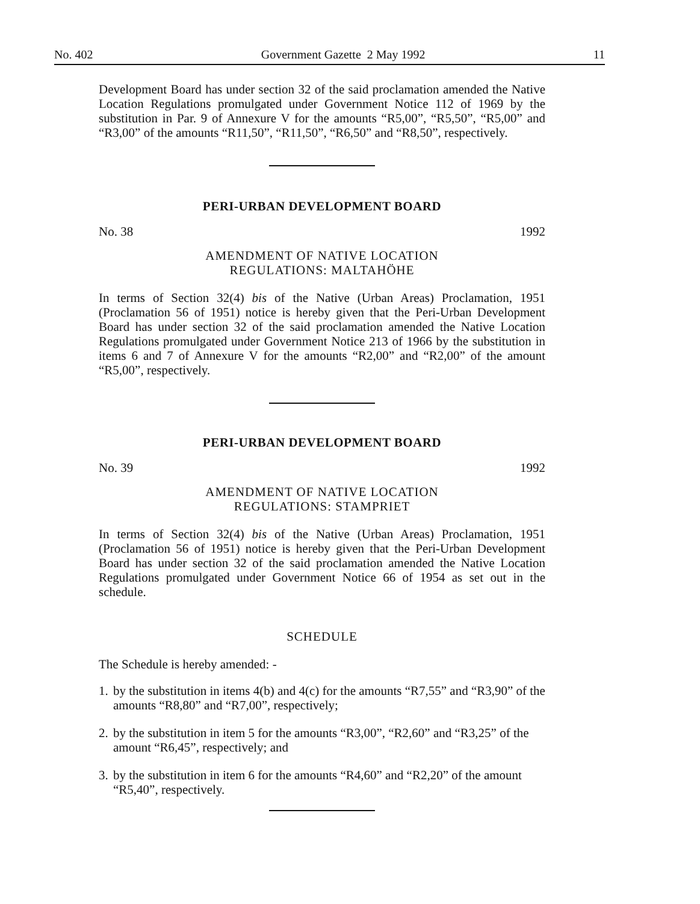No. 402 Government Gazette 2 May 1992 11
Development Board has under section 32 of the said proclamation amended the Native Location Regulations promulgated under Government Notice 112 of 1969 by the substitution in Par. 9 of Annexure V for the amounts “R5,00”, “R5,50”, “R5,00” and “R3,00” of the amounts “R11,50”, “R11,50”, “R6,50” and “R8,50”, respectively.
PERI-URBAN DEVELOPMENT BOARD
No. 38 1992
AMENDMENT OF NATIVE LOCATION
REGULATIONS: MALTAHÖHE
In terms of Section 32(4) bis of the Native (Urban Areas) Proclamation, 1951 (Proclamation 56 of 1951) notice is hereby given that the Peri-Urban Development Board has under section 32 of the said proclamation amended the Native Location Regulations promulgated under Government Notice 213 of 1966 by the substitution in items 6 and 7 of Annexure V for the amounts “R2,00” and “R2,00” of the amount “R5,00”, respectively.
PERI-URBAN DEVELOPMENT BOARD
No. 39 1992
AMENDMENT OF NATIVE LOCATION
REGULATIONS: STAMPRIET
In terms of Section 32(4) bis of the Native (Urban Areas) Proclamation, 1951 (Proclamation 56 of 1951) notice is hereby given that the Peri-Urban Development Board has under section 32 of the said proclamation amended the Native Location Regulations promulgated under Government Notice 66 of 1954 as set out in the schedule.
SCHEDULE
The Schedule is hereby amended: -
1. by the substitution in items 4(b) and 4(c) for the amounts “R7,55” and “R3,90” of the amounts “R8,80” and “R7,00”, respectively;
2. by the substitution in item 5 for the amounts “R3,00”, “R2,60” and “R3,25” of the amount “R6,45”, respectively; and
3. by the substitution in item 6 for the amounts “R4,60” and “R2,20” of the amount “R5,40”, respectively.